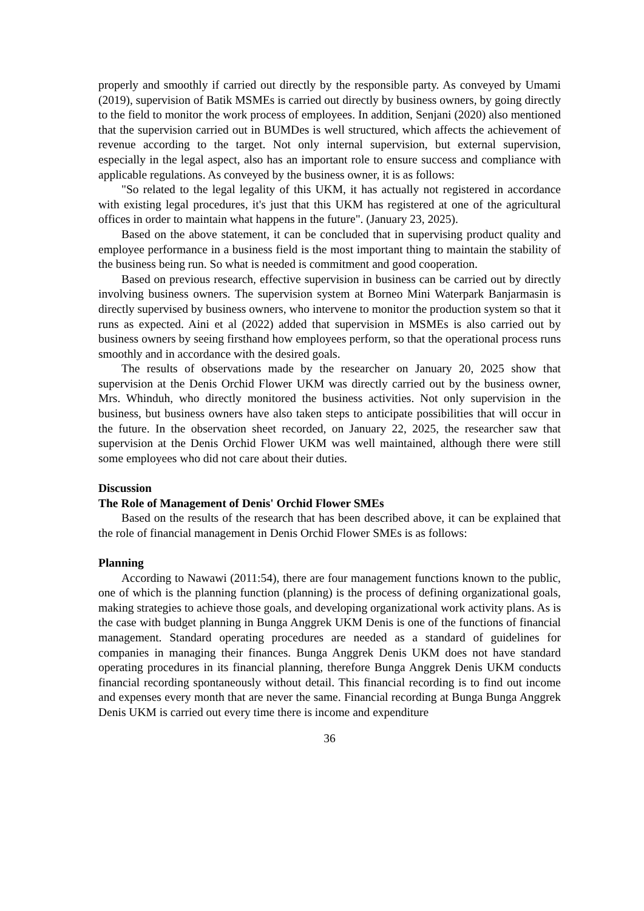properly and smoothly if carried out directly by the responsible party. As conveyed by Umami (2019), supervision of Batik MSMEs is carried out directly by business owners, by going directly to the field to monitor the work process of employees. In addition, Senjani (2020) also mentioned that the supervision carried out in BUMDes is well structured, which affects the achievement of revenue according to the target. Not only internal supervision, but external supervision, especially in the legal aspect, also has an important role to ensure success and compliance with applicable regulations. As conveyed by the business owner, it is as follows:
"So related to the legal legality of this UKM, it has actually not registered in accordance with existing legal procedures, it's just that this UKM has registered at one of the agricultural offices in order to maintain what happens in the future". (January 23, 2025).
Based on the above statement, it can be concluded that in supervising product quality and employee performance in a business field is the most important thing to maintain the stability of the business being run. So what is needed is commitment and good cooperation.
Based on previous research, effective supervision in business can be carried out by directly involving business owners. The supervision system at Borneo Mini Waterpark Banjarmasin is directly supervised by business owners, who intervene to monitor the production system so that it runs as expected. Aini et al (2022) added that supervision in MSMEs is also carried out by business owners by seeing firsthand how employees perform, so that the operational process runs smoothly and in accordance with the desired goals.
The results of observations made by the researcher on January 20, 2025 show that supervision at the Denis Orchid Flower UKM was directly carried out by the business owner, Mrs. Whinduh, who directly monitored the business activities. Not only supervision in the business, but business owners have also taken steps to anticipate possibilities that will occur in the future. In the observation sheet recorded, on January 22, 2025, the researcher saw that supervision at the Denis Orchid Flower UKM was well maintained, although there were still some employees who did not care about their duties.
Discussion
The Role of Management of Denis' Orchid Flower SMEs
Based on the results of the research that has been described above, it can be explained that the role of financial management in Denis Orchid Flower SMEs is as follows:
Planning
According to Nawawi (2011:54), there are four management functions known to the public, one of which is the planning function (planning) is the process of defining organizational goals, making strategies to achieve those goals, and developing organizational work activity plans. As is the case with budget planning in Bunga Anggrek UKM Denis is one of the functions of financial management. Standard operating procedures are needed as a standard of guidelines for companies in managing their finances. Bunga Anggrek Denis UKM does not have standard operating procedures in its financial planning, therefore Bunga Anggrek Denis UKM conducts financial recording spontaneously without detail. This financial recording is to find out income and expenses every month that are never the same. Financial recording at Bunga Bunga Anggrek Denis UKM is carried out every time there is income and expenditure
36